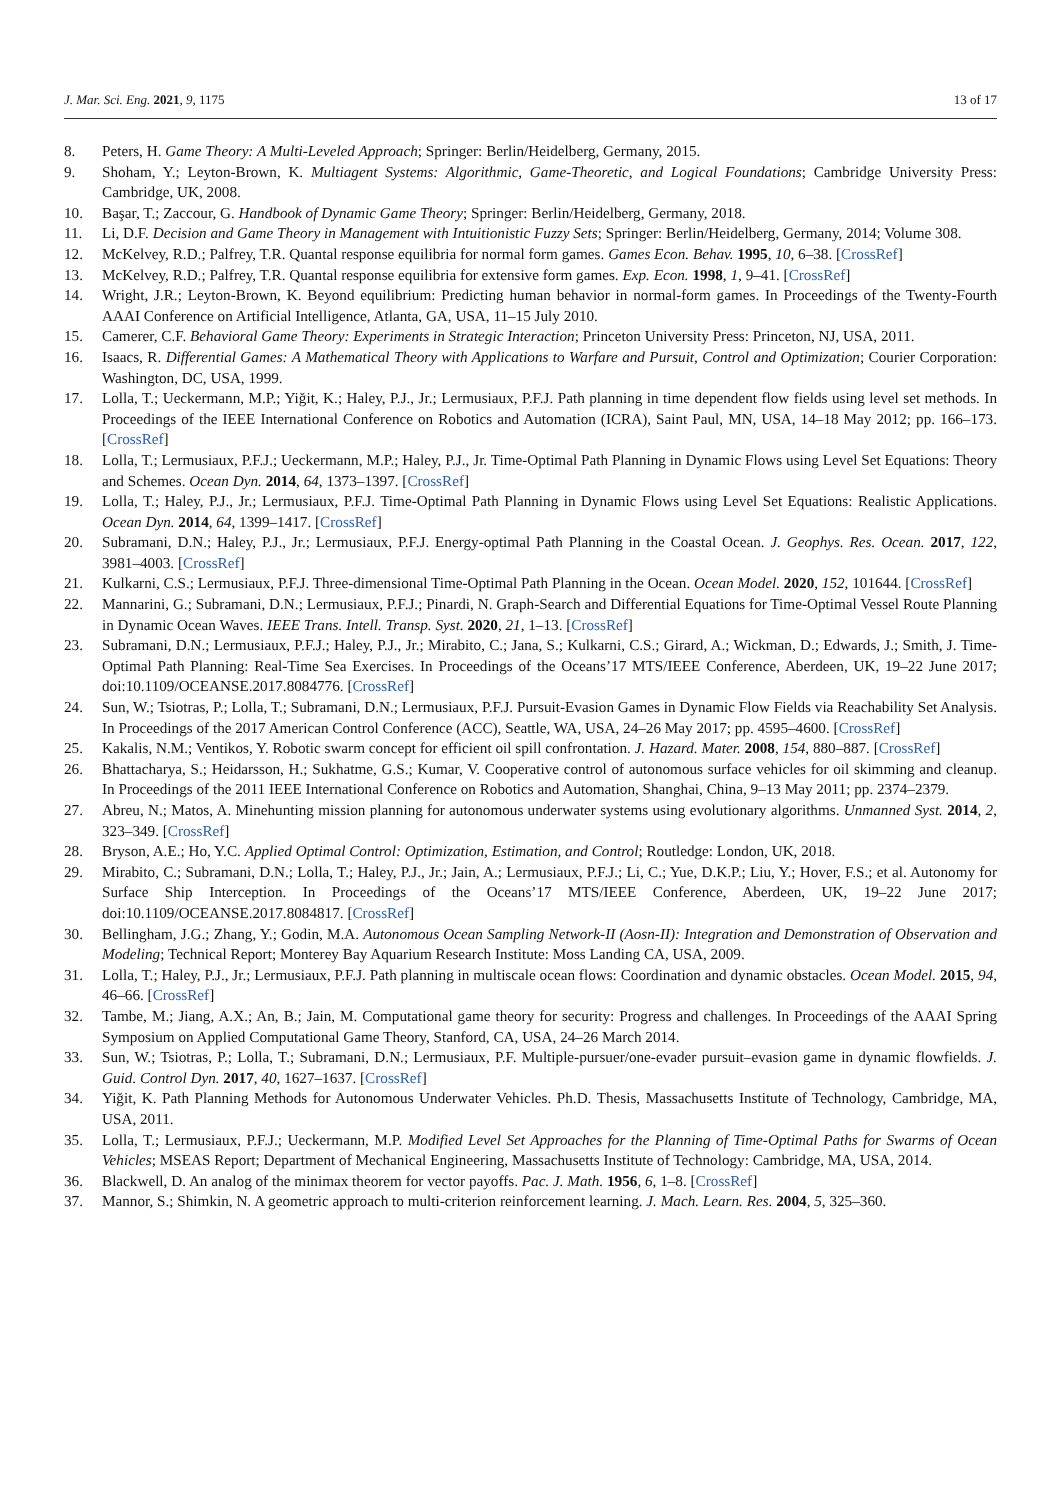J. Mar. Sci. Eng. 2021, 9, 1175 13 of 17
8. Peters, H. Game Theory: A Multi-Leveled Approach; Springer: Berlin/Heidelberg, Germany, 2015.
9. Shoham, Y.; Leyton-Brown, K. Multiagent Systems: Algorithmic, Game-Theoretic, and Logical Foundations; Cambridge University Press: Cambridge, UK, 2008.
10. Başar, T.; Zaccour, G. Handbook of Dynamic Game Theory; Springer: Berlin/Heidelberg, Germany, 2018.
11. Li, D.F. Decision and Game Theory in Management with Intuitionistic Fuzzy Sets; Springer: Berlin/Heidelberg, Germany, 2014; Volume 308.
12. McKelvey, R.D.; Palfrey, T.R. Quantal response equilibria for normal form games. Games Econ. Behav. 1995, 10, 6–38. [CrossRef]
13. McKelvey, R.D.; Palfrey, T.R. Quantal response equilibria for extensive form games. Exp. Econ. 1998, 1, 9–41. [CrossRef]
14. Wright, J.R.; Leyton-Brown, K. Beyond equilibrium: Predicting human behavior in normal-form games. In Proceedings of the Twenty-Fourth AAAI Conference on Artificial Intelligence, Atlanta, GA, USA, 11–15 July 2010.
15. Camerer, C.F. Behavioral Game Theory: Experiments in Strategic Interaction; Princeton University Press: Princeton, NJ, USA, 2011.
16. Isaacs, R. Differential Games: A Mathematical Theory with Applications to Warfare and Pursuit, Control and Optimization; Courier Corporation: Washington, DC, USA, 1999.
17. Lolla, T.; Ueckermann, M.P.; Yiğit, K.; Haley, P.J., Jr.; Lermusiaux, P.F.J. Path planning in time dependent flow fields using level set methods. In Proceedings of the IEEE International Conference on Robotics and Automation (ICRA), Saint Paul, MN, USA, 14–18 May 2012; pp. 166–173. [CrossRef]
18. Lolla, T.; Lermusiaux, P.F.J.; Ueckermann, M.P.; Haley, P.J., Jr. Time-Optimal Path Planning in Dynamic Flows using Level Set Equations: Theory and Schemes. Ocean Dyn. 2014, 64, 1373–1397. [CrossRef]
19. Lolla, T.; Haley, P.J., Jr.; Lermusiaux, P.F.J. Time-Optimal Path Planning in Dynamic Flows using Level Set Equations: Realistic Applications. Ocean Dyn. 2014, 64, 1399–1417. [CrossRef]
20. Subramani, D.N.; Haley, P.J., Jr.; Lermusiaux, P.F.J. Energy-optimal Path Planning in the Coastal Ocean. J. Geophys. Res. Ocean. 2017, 122, 3981–4003. [CrossRef]
21. Kulkarni, C.S.; Lermusiaux, P.F.J. Three-dimensional Time-Optimal Path Planning in the Ocean. Ocean Model. 2020, 152, 101644. [CrossRef]
22. Mannarini, G.; Subramani, D.N.; Lermusiaux, P.F.J.; Pinardi, N. Graph-Search and Differential Equations for Time-Optimal Vessel Route Planning in Dynamic Ocean Waves. IEEE Trans. Intell. Transp. Syst. 2020, 21, 1–13. [CrossRef]
23. Subramani, D.N.; Lermusiaux, P.F.J.; Haley, P.J., Jr.; Mirabito, C.; Jana, S.; Kulkarni, C.S.; Girard, A.; Wickman, D.; Edwards, J.; Smith, J. Time-Optimal Path Planning: Real-Time Sea Exercises. In Proceedings of the Oceans’17 MTS/IEEE Conference, Aberdeen, UK, 19–22 June 2017; doi:10.1109/OCEANSE.2017.8084776. [CrossRef]
24. Sun, W.; Tsiotras, P.; Lolla, T.; Subramani, D.N.; Lermusiaux, P.F.J. Pursuit-Evasion Games in Dynamic Flow Fields via Reachability Set Analysis. In Proceedings of the 2017 American Control Conference (ACC), Seattle, WA, USA, 24–26 May 2017; pp. 4595–4600. [CrossRef]
25. Kakalis, N.M.; Ventikos, Y. Robotic swarm concept for efficient oil spill confrontation. J. Hazard. Mater. 2008, 154, 880–887. [CrossRef]
26. Bhattacharya, S.; Heidarsson, H.; Sukhatme, G.S.; Kumar, V. Cooperative control of autonomous surface vehicles for oil skimming and cleanup. In Proceedings of the 2011 IEEE International Conference on Robotics and Automation, Shanghai, China, 9–13 May 2011; pp. 2374–2379.
27. Abreu, N.; Matos, A. Minehunting mission planning for autonomous underwater systems using evolutionary algorithms. Unmanned Syst. 2014, 2, 323–349. [CrossRef]
28. Bryson, A.E.; Ho, Y.C. Applied Optimal Control: Optimization, Estimation, and Control; Routledge: London, UK, 2018.
29. Mirabito, C.; Subramani, D.N.; Lolla, T.; Haley, P.J., Jr.; Jain, A.; Lermusiaux, P.F.J.; Li, C.; Yue, D.K.P.; Liu, Y.; Hover, F.S.; et al. Autonomy for Surface Ship Interception. In Proceedings of the Oceans’17 MTS/IEEE Conference, Aberdeen, UK, 19–22 June 2017; doi:10.1109/OCEANSE.2017.8084817. [CrossRef]
30. Bellingham, J.G.; Zhang, Y.; Godin, M.A. Autonomous Ocean Sampling Network-II (Aosn-II): Integration and Demonstration of Observation and Modeling; Technical Report; Monterey Bay Aquarium Research Institute: Moss Landing CA, USA, 2009.
31. Lolla, T.; Haley, P.J., Jr.; Lermusiaux, P.F.J. Path planning in multiscale ocean flows: Coordination and dynamic obstacles. Ocean Model. 2015, 94, 46–66. [CrossRef]
32. Tambe, M.; Jiang, A.X.; An, B.; Jain, M. Computational game theory for security: Progress and challenges. In Proceedings of the AAAI Spring Symposium on Applied Computational Game Theory, Stanford, CA, USA, 24–26 March 2014.
33. Sun, W.; Tsiotras, P.; Lolla, T.; Subramani, D.N.; Lermusiaux, P.F. Multiple-pursuer/one-evader pursuit–evasion game in dynamic flowfields. J. Guid. Control Dyn. 2017, 40, 1627–1637. [CrossRef]
34. Yiğit, K. Path Planning Methods for Autonomous Underwater Vehicles. Ph.D. Thesis, Massachusetts Institute of Technology, Cambridge, MA, USA, 2011.
35. Lolla, T.; Lermusiaux, P.F.J.; Ueckermann, M.P. Modified Level Set Approaches for the Planning of Time-Optimal Paths for Swarms of Ocean Vehicles; MSEAS Report; Department of Mechanical Engineering, Massachusetts Institute of Technology: Cambridge, MA, USA, 2014.
36. Blackwell, D. An analog of the minimax theorem for vector payoffs. Pac. J. Math. 1956, 6, 1–8. [CrossRef]
37. Mannor, S.; Shimkin, N. A geometric approach to multi-criterion reinforcement learning. J. Mach. Learn. Res. 2004, 5, 325–360.